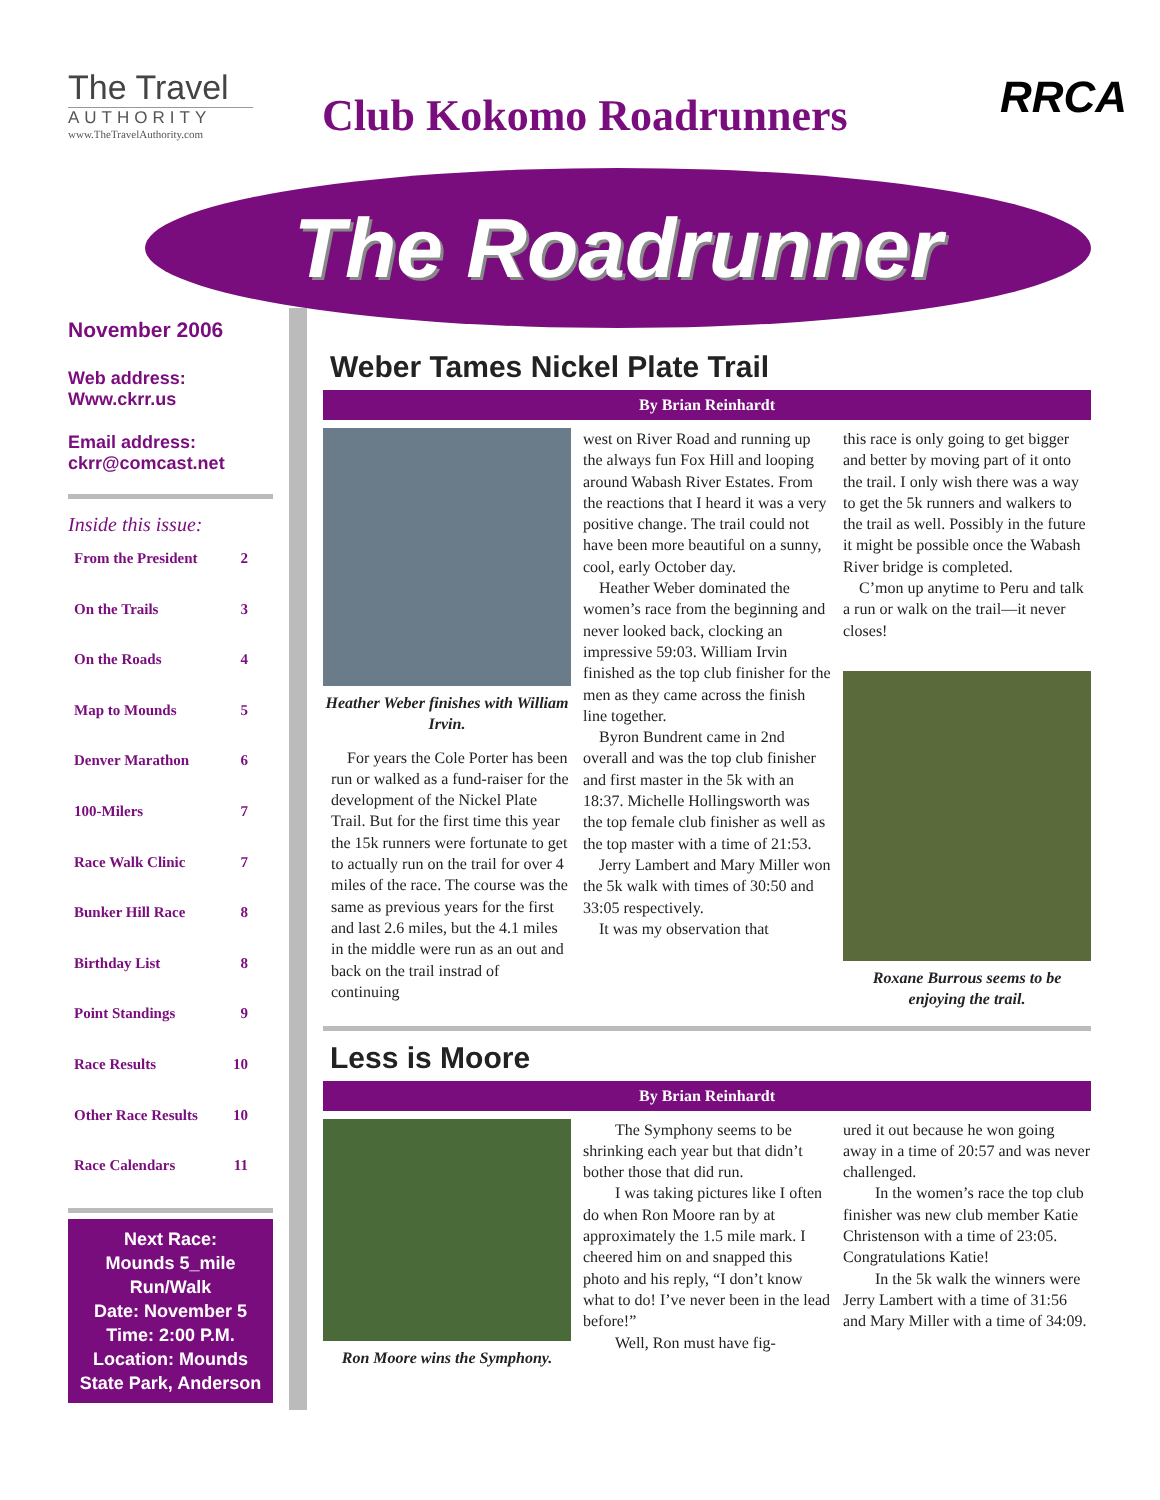The Travel
AUTHORITY
www.TheTravelAuthority.com
Club Kokomo Roadrunners RRCA
The Roadrunner
November 2006
Web address:
Www.ckrr.us
Email address:
ckrr@comcast.net
Inside this issue:
From the President 2
On the Trails 3
On the Roads 4
Map to Mounds 5
Denver Marathon 6
100-Milers 7
Race Walk Clinic 7
Bunker Hill Race 8
Birthday List 8
Point Standings 9
Race Results 10
Other Race Results 10
Race Calendars 11
Next Race:
Mounds 5_mile Run/Walk
Date: November 5
Time: 2:00 P.M.
Location: Mounds State Park, Anderson
Weber Tames Nickel Plate Trail
By Brian Reinhardt
Heather Weber finishes with William Irvin.
For years the Cole Porter has been run or walked as a fund-raiser for the development of the Nickel Plate Trail. But for the first time this year the 15k runners were fortunate to get to actually run on the trail for over 4 miles of the race. The course was the same as previous years for the first and last 2.6 miles, but the 4.1 miles in the middle were run as an out and back on the trail instrad of continuing
west on River Road and running up the always fun Fox Hill and looping around Wabash River Estates. From the reactions that I heard it was a very positive change. The trail could not have been more beautiful on a sunny, cool, early October day.
Heather Weber dominated the women’s race from the beginning and never looked back, clocking an impressive 59:03. William Irvin finished as the top club finisher for the men as they came across the finish line together.
Byron Bundrent came in 2nd overall and was the top club finisher and first master in the 5k with an 18:37. Michelle Hollingsworth was the top female club finisher as well as the top master with a time of 21:53.
Jerry Lambert and Mary Miller won the 5k walk with times of 30:50 and 33:05 respectively.
It was my observation that
this race is only going to get bigger and better by moving part of it onto the trail. I only wish there was a way to get the 5k runners and walkers to the trail as well. Possibly in the future it might be possible once the Wabash River bridge is completed.
C’mon up anytime to Peru and talk a run or walk on the trail—it never closes!
Roxane Burrous seems to be enjoying the trail.
Less is Moore
By Brian Reinhardt
Ron Moore wins the Symphony.
The Symphony seems to be shrinking each year but that didn’t bother those that did run.
I was taking pictures like I often do when Ron Moore ran by at approximately the 1.5 mile mark. I cheered him on and snapped this photo and his reply, “I don’t know what to do! I’ve never been in the lead before!”
Well, Ron must have fig-
ured it out because he won going away in a time of 20:57 and was never challenged.
In the women’s race the top club finisher was new club member Katie Christenson with a time of 23:05. Congratulations Katie!
In the 5k walk the winners were Jerry Lambert with a time of 31:56 and Mary Miller with a time of 34:09.